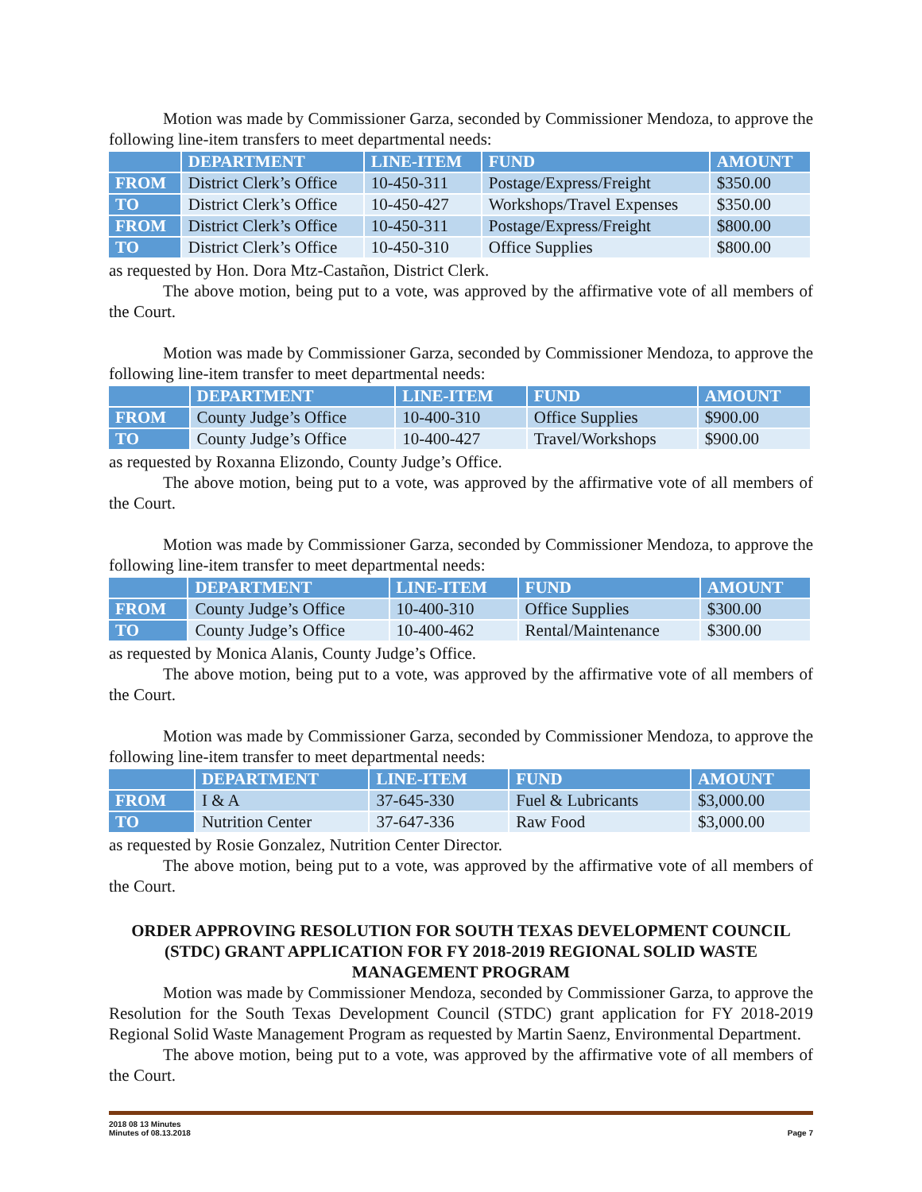Motion was made by Commissioner Garza, seconded by Commissioner Mendoza, to approve the following line-item transfers to meet departmental needs:
| | DEPARTMENT | LINE-ITEM | FUND | AMOUNT |
| --- | --- | --- | --- | --- |
| FROM | District Clerk’s Office | 10-450-311 | Postage/Express/Freight | $350.00 |
| TO | District Clerk’s Office | 10-450-427 | Workshops/Travel Expenses | $350.00 |
| FROM | District Clerk’s Office | 10-450-311 | Postage/Express/Freight | $800.00 |
| TO | District Clerk’s Office | 10-450-310 | Office Supplies | $800.00 |
as requested by Hon. Dora Mtz-Castañon, District Clerk.
The above motion, being put to a vote, was approved by the affirmative vote of all members of the Court.
Motion was made by Commissioner Garza, seconded by Commissioner Mendoza, to approve the following line-item transfer to meet departmental needs:
| | DEPARTMENT | LINE-ITEM | FUND | AMOUNT |
| --- | --- | --- | --- | --- |
| FROM | County Judge’s Office | 10-400-310 | Office Supplies | $900.00 |
| TO | County Judge’s Office | 10-400-427 | Travel/Workshops | $900.00 |
as requested by Roxanna Elizondo, County Judge’s Office.
The above motion, being put to a vote, was approved by the affirmative vote of all members of the Court.
Motion was made by Commissioner Garza, seconded by Commissioner Mendoza, to approve the following line-item transfer to meet departmental needs:
| | DEPARTMENT | LINE-ITEM | FUND | AMOUNT |
| --- | --- | --- | --- | --- |
| FROM | County Judge’s Office | 10-400-310 | Office Supplies | $300.00 |
| TO | County Judge’s Office | 10-400-462 | Rental/Maintenance | $300.00 |
as requested by Monica Alanis, County Judge’s Office.
The above motion, being put to a vote, was approved by the affirmative vote of all members of the Court.
Motion was made by Commissioner Garza, seconded by Commissioner Mendoza, to approve the following line-item transfer to meet departmental needs:
| | DEPARTMENT | LINE-ITEM | FUND | AMOUNT |
| --- | --- | --- | --- | --- |
| FROM | I & A | 37-645-330 | Fuel & Lubricants | $3,000.00 |
| TO | Nutrition Center | 37-647-336 | Raw Food | $3,000.00 |
as requested by Rosie Gonzalez, Nutrition Center Director.
The above motion, being put to a vote, was approved by the affirmative vote of all members of the Court.
ORDER APPROVING RESOLUTION FOR SOUTH TEXAS DEVELOPMENT COUNCIL (STDC) GRANT APPLICATION FOR FY 2018-2019 REGIONAL SOLID WASTE MANAGEMENT PROGRAM
Motion was made by Commissioner Mendoza, seconded by Commissioner Garza, to approve the Resolution for the South Texas Development Council (STDC) grant application for FY 2018-2019 Regional Solid Waste Management Program as requested by Martin Saenz, Environmental Department.
The above motion, being put to a vote, was approved by the affirmative vote of all members of the Court.
2018 08 13 Minutes
Minutes of 08.13.2018 Page 7